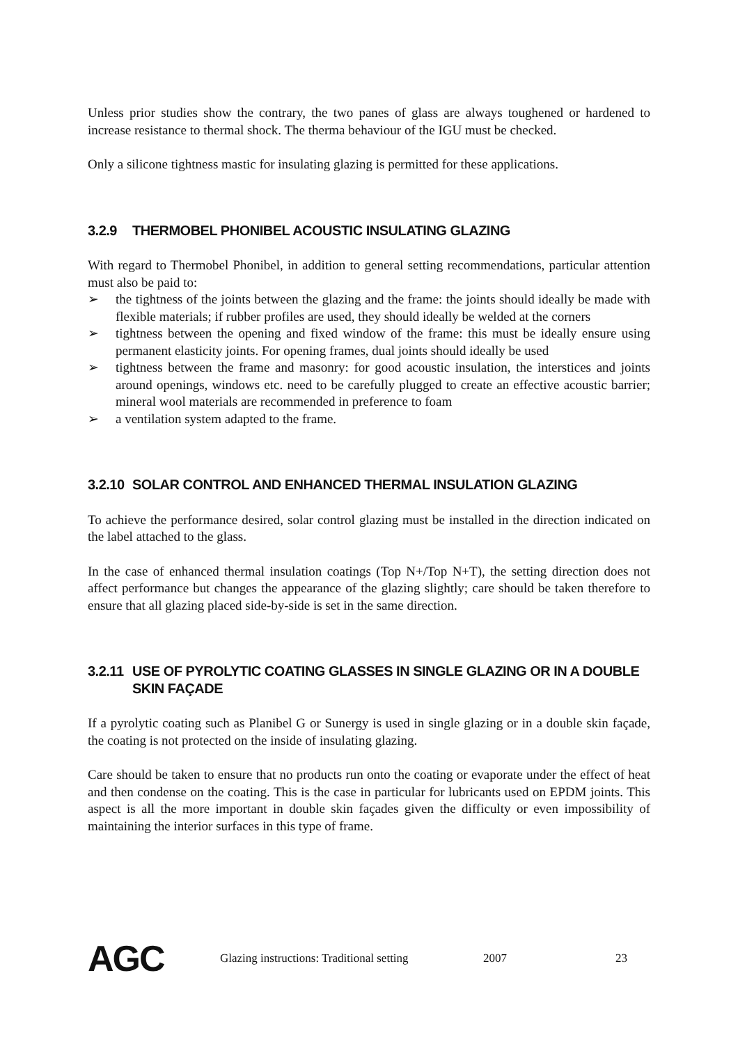Unless prior studies show the contrary, the two panes of glass are always toughened or hardened to increase resistance to thermal shock. The therma behaviour of the IGU must be checked.
Only a silicone tightness mastic for insulating glazing is permitted for these applications.
3.2.9 THERMOBEL PHONIBEL ACOUSTIC INSULATING GLAZING
With regard to Thermobel Phonibel, in addition to general setting recommendations, particular attention must also be paid to:
➢ the tightness of the joints between the glazing and the frame: the joints should ideally be made with flexible materials; if rubber profiles are used, they should ideally be welded at the corners
➢ tightness between the opening and fixed window of the frame: this must be ideally ensure using permanent elasticity joints. For opening frames, dual joints should ideally be used
➢ tightness between the frame and masonry: for good acoustic insulation, the interstices and joints around openings, windows etc. need to be carefully plugged to create an effective acoustic barrier; mineral wool materials are recommended in preference to foam
➢ a ventilation system adapted to the frame.
3.2.10 SOLAR CONTROL AND ENHANCED THERMAL INSULATION GLAZING
To achieve the performance desired, solar control glazing must be installed in the direction indicated on the label attached to the glass.
In the case of enhanced thermal insulation coatings (Top N+/Top N+T), the setting direction does not affect performance but changes the appearance of the glazing slightly; care should be taken therefore to ensure that all glazing placed side-by-side is set in the same direction.
3.2.11 USE OF PYROLYTIC COATING GLASSES IN SINGLE GLAZING OR IN A DOUBLE SKIN FAÇADE
If a pyrolytic coating such as Planibel G or Sunergy is used in single glazing or in a double skin façade, the coating is not protected on the inside of insulating glazing.
Care should be taken to ensure that no products run onto the coating or evaporate under the effect of heat and then condense on the coating. This is the case in particular for lubricants used on EPDM joints. This aspect is all the more important in double skin façades given the difficulty or even impossibility of maintaining the interior surfaces in this type of frame.
AGC Glazing instructions: Traditional setting 2007 23